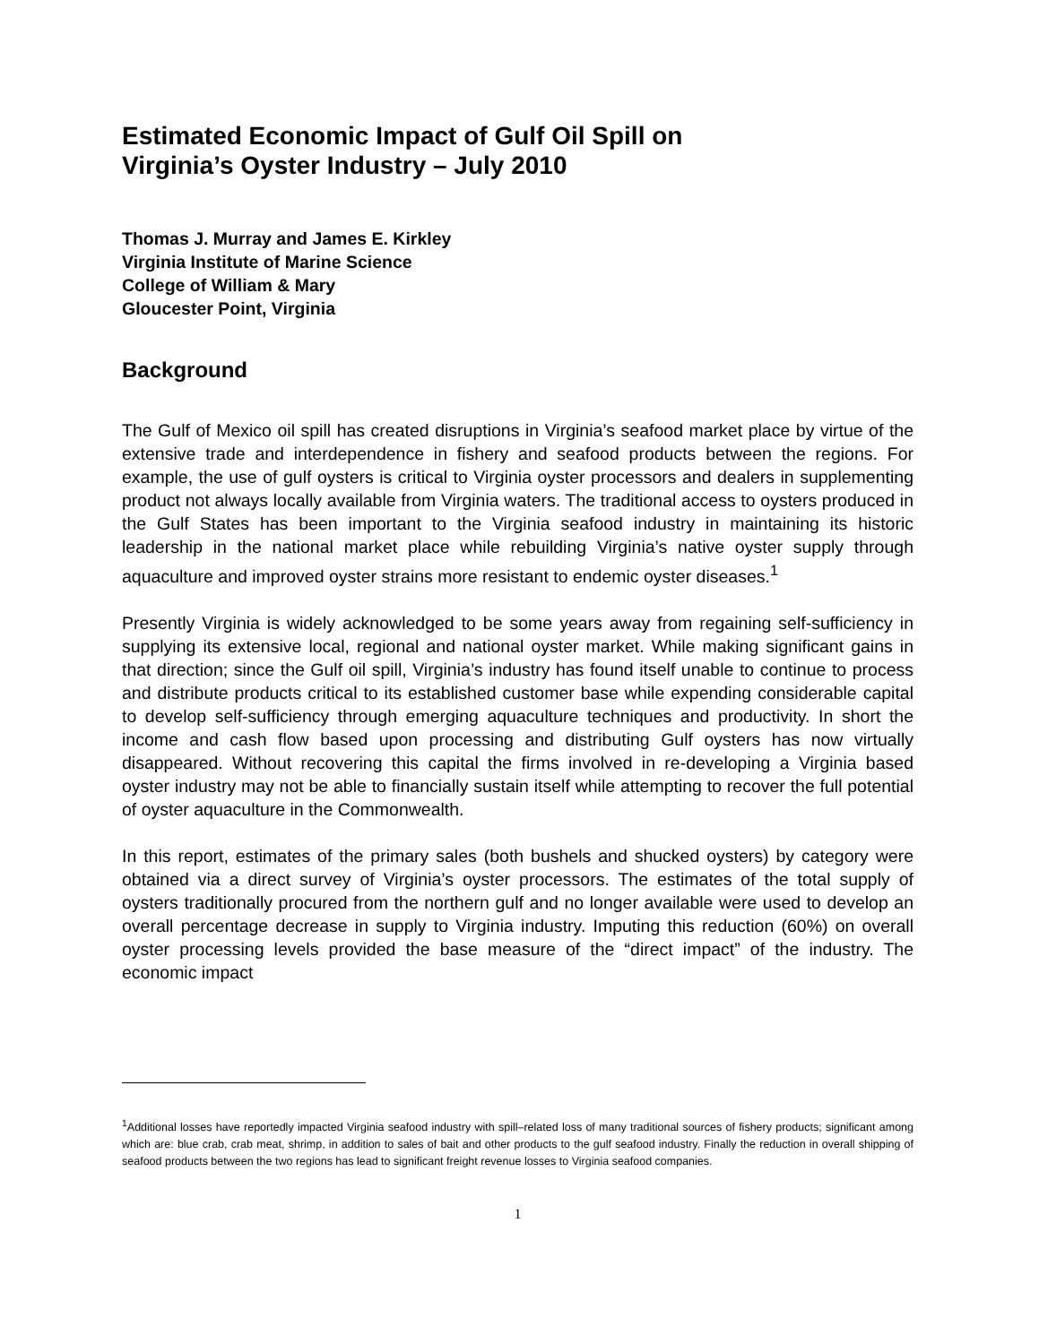Estimated Economic Impact of Gulf Oil Spill on
Virginia’s Oyster Industry – July 2010
Thomas J. Murray and James E. Kirkley
Virginia Institute of Marine Science
College of William & Mary
Gloucester Point, Virginia
Background
The Gulf of Mexico oil spill has created disruptions in Virginia’s seafood market place by virtue of the extensive trade and interdependence in fishery and seafood products between the regions. For example, the use of gulf oysters is critical to Virginia oyster processors and dealers in supplementing product not always locally available from Virginia waters. The traditional access to oysters produced in the Gulf States has been important to the Virginia seafood industry in maintaining its historic leadership in the national market place while rebuilding Virginia’s native oyster supply through aquaculture and improved oyster strains more resistant to endemic oyster diseases.<sup>1</sup>
Presently Virginia is widely acknowledged to be some years away from regaining self-sufficiency in supplying its extensive local, regional and national oyster market. While making significant gains in that direction; since the Gulf oil spill, Virginia’s industry has found itself unable to continue to process and distribute products critical to its established customer base while expending considerable capital to develop self-sufficiency through emerging aquaculture techniques and productivity. In short the income and cash flow based upon processing and distributing Gulf oysters has now virtually disappeared. Without recovering this capital the firms involved in re-developing a Virginia based oyster industry may not be able to financially sustain itself while attempting to recover the full potential of oyster aquaculture in the Commonwealth.
In this report, estimates of the primary sales (both bushels and shucked oysters) by category were obtained via a direct survey of Virginia’s oyster processors. The estimates of the total supply of oysters traditionally procured from the northern gulf and no longer available were used to develop an overall percentage decrease in supply to Virginia industry. Imputing this reduction (60%) on overall oyster processing levels provided the base measure of the “direct impact” of the industry. The economic impact
<sup>1</sup> Additional losses have reportedly impacted Virginia seafood industry with spill–related loss of many traditional sources of fishery products; significant among which are: blue crab, crab meat, shrimp, in addition to sales of bait and other products to the gulf seafood industry. Finally the reduction in overall shipping of seafood products between the two regions has lead to significant freight revenue losses to Virginia seafood companies.
1